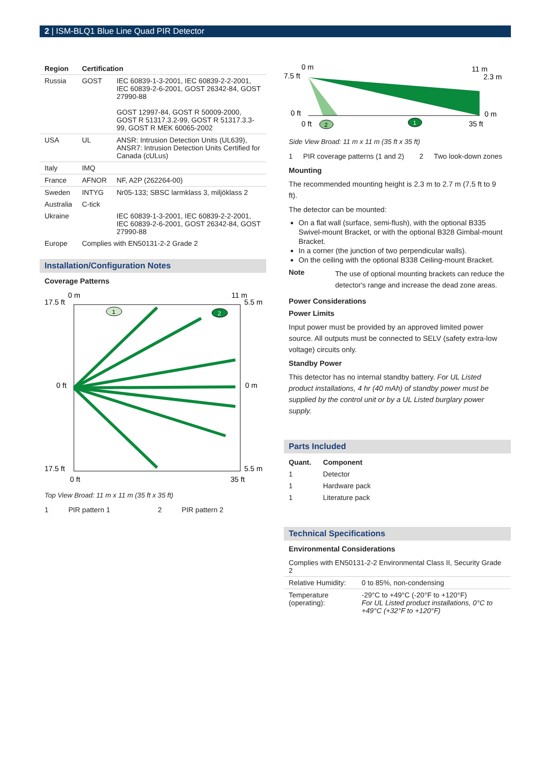2 | ISM-BLQ1 Blue Line Quad PIR Detector
| Region | Certification | |
| --- | --- | --- |
| Russia | GOST | IEC 60839-1-3-2001, IEC 60839-2-2-2001, IEC 60839-2-6-2001, GOST 26342-84, GOST 27990-88 GOST 12997-84, GOST R 50009-2000, GOST R 51317.3.2-99, GOST R 51317.3.3-99, GOST R MEK 60065-2002 |
| USA | UL | ANSR: Intrusion Detection Units (UL639), ANSR7: Intrusion Detection Units Certified for Canada (cULus) |
| Italy | IMQ | |
| France | AFNOR | NF, A2P (262264-00) |
| Sweden | INTYG | Nr05-133; SBSC larmklass 3, miljöklass 2 |
| Australia | C-tick | |
| Ukraine | | IEC 60839-1-3-2001, IEC 60839-2-2-2001, IEC 60839-2-6-2001, GOST 26342-84, GOST 27990-88 |
| Europe | Complies with EN50131-2-2 Grade 2 | |
Installation/Configuration Notes
Coverage Patterns
0 m
11 m
17.5 ft
5.5 m
0 ft
0 m
17.5 ft
5.5 m
0 ft
35 ft
1
2
Top View Broad: 11 m x 11 m (35 ft x 35 ft)
| 1 | PIR pattern 1 | 2 | PIR pattern 2 |
0 m
11 m
7.5 ft
2.3 m
0 ft
0 m
0 ft
35 ft
2
1
Side View Broad: 11 m x 11 m (35 ft x 35 ft)
| 1 | PIR coverage patterns (1 and 2) | 2 | Two look-down zones |
Mounting
The recommended mounting height is 2.3 m to 2.7 m (7.5 ft to 9 ft).
The detector can be mounted:
On a flat wall (surface, semi-flush), with the optional B335 Swivel-mount Bracket, or with the optional B328 Gimbal-mount Bracket.
In a corner (the junction of two perpendicular walls).
On the ceiling with the optional B338 Ceiling-mount Bracket.
| Note | The use of optional mounting brackets can reduce the detector's range and increase the dead zone areas. |
Power Considerations
Power Limits
Input power must be provided by an approved limited power source. All outputs must be connected to SELV (safety extra-low voltage) circuits only.
Standby Power
This detector has no internal standby battery. For UL Listed product installations, 4 hr (40 mAh) of standby power must be supplied by the control unit or by a UL Listed burglary power supply.
Parts Included
| Quant. | Component |
| --- | --- |
| 1 | Detector |
| 1 | Hardware pack |
| 1 | Literature pack |
Technical Specifications
Environmental Considerations
| Complies with EN50131-2-2 Environmental Class II, Security Grade 2 | |
| Relative Humidity: | 0 to 85%, non-condensing |
| Temperature (operating): | -29°C to +49°C (-20°F to +120°F) For UL Listed product installations, 0°C to +49°C (+32°F to +120°F) |